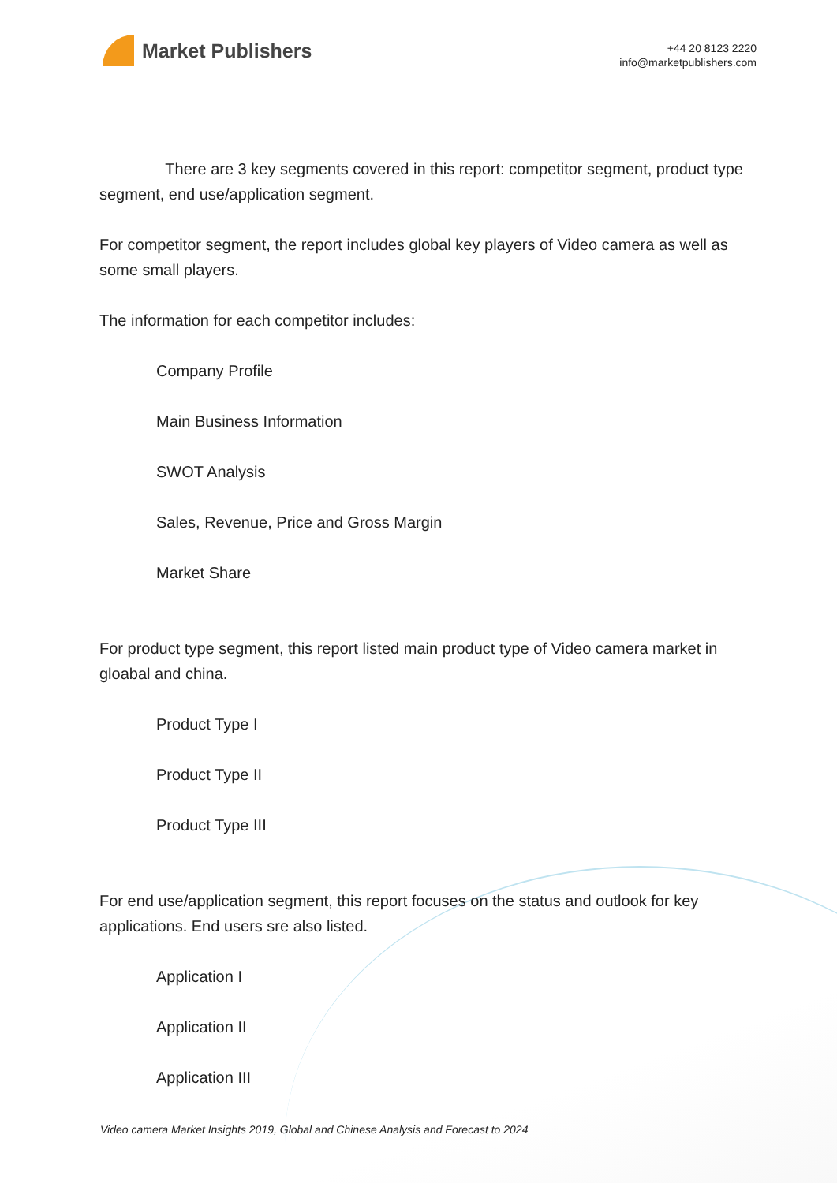Market Publishers
+44 20 8123 2220
info@marketpublishers.com
There are 3 key segments covered in this report: competitor segment, product type segment, end use/application segment.
For competitor segment, the report includes global key players of Video camera as well as some small players.
The information for each competitor includes:
Company Profile
Main Business Information
SWOT Analysis
Sales, Revenue, Price and Gross Margin
Market Share
For product type segment, this report listed main product type of Video camera market in gloabal and china.
Product Type I
Product Type II
Product Type III
For end use/application segment, this report focuses on the status and outlook for key applications. End users sre also listed.
Application I
Application II
Application III
Video camera Market Insights 2019, Global and Chinese Analysis and Forecast to 2024